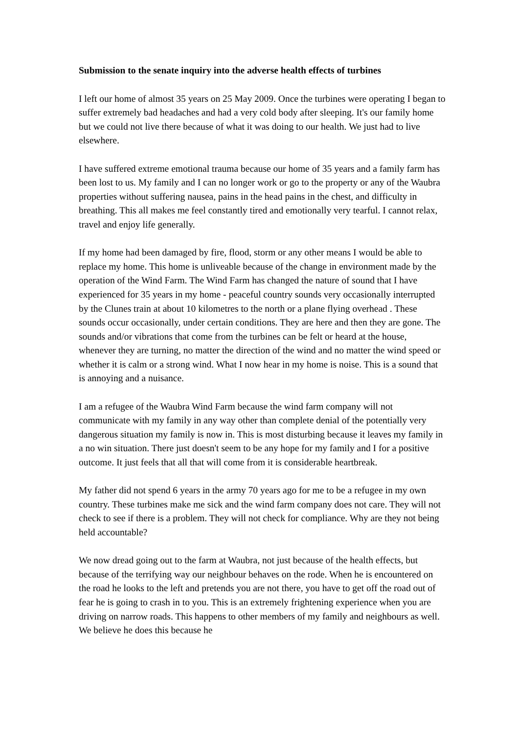Submission to the senate inquiry into the adverse health effects of turbines
I left our home of almost 35 years on 25 May 2009. Once the turbines were operating I began to suffer extremely bad headaches and had a very cold body after sleeping. It's our family home but we could not live there because of what it was doing to our health. We just had to live elsewhere.
I have suffered extreme emotional trauma because our home of 35 years and a family farm has been lost to us. My family and I can no longer work or go to the property or any of the Waubra properties without suffering nausea, pains in the head pains in the chest, and difficulty in breathing. This all makes me feel constantly tired and emotionally very tearful. I cannot relax, travel and enjoy life generally.
If my home had been damaged by fire, flood, storm or any other means I would be able to replace my home. This home is unliveable because of the change in environment made by the operation of the Wind Farm. The Wind Farm has changed the nature of sound that I have experienced for 35 years in my home - peaceful country sounds very occasionally interrupted by the Clunes train at about 10 kilometres to the north or a plane flying overhead . These sounds occur occasionally, under certain conditions. They are here and then they are gone. The sounds and/or vibrations that come from the turbines can be felt or heard at the house, whenever they are turning, no matter the direction of the wind and no matter the wind speed or whether it is calm or a strong wind. What I now hear in my home is noise. This is a sound that is annoying and a nuisance.
I am a refugee of the Waubra Wind Farm because the wind farm company will not communicate with my family in any way other than complete denial of the potentially very dangerous situation my family is now in. This is most disturbing because it leaves my family in a no win situation. There just doesn't seem to be any hope for my family and I for a positive outcome. It just feels that all that will come from it is considerable heartbreak.
My father did not spend 6 years in the army 70 years ago for me to be a refugee in my own country. These turbines make me sick and the wind farm company does not care. They will not check to see if there is a problem. They will not check for compliance. Why are they not being held accountable?
We now dread going out to the farm at Waubra, not just because of the health effects, but because of the terrifying way our neighbour behaves on the rode. When he is encountered on the road he looks to the left and pretends you are not there, you have to get off the road out of fear he is going to crash in to you. This is an extremely frightening experience when you are driving on narrow roads. This happens to other members of my family and neighbours as well. We believe he does this because he